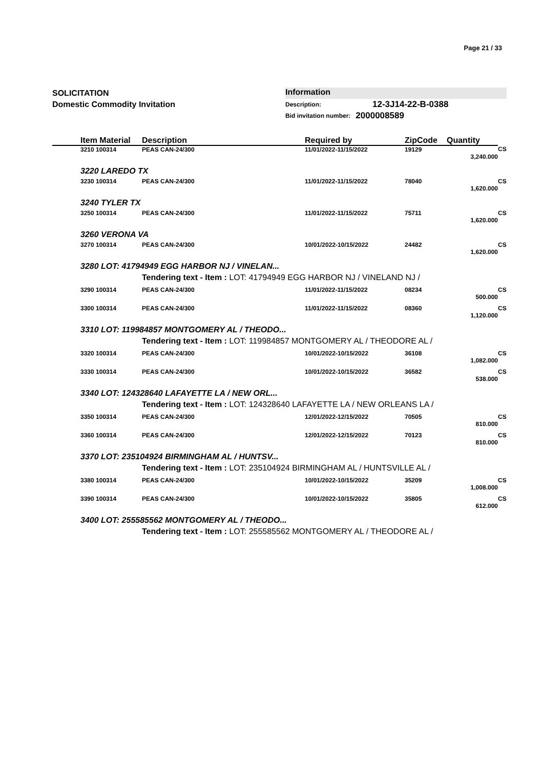Page 21 / 33
SOLICITATION
Domestic Commodity Invitation
Information
Description: 12-3J14-22-B-0388
Bid invitation number: 2000008589
| | Item Material | Description | Required by | ZipCode | Quantity | |
| --- | --- | --- | --- | --- | --- | --- |
| | 3210 100314 | PEAS CAN-24/300 | 11/01/2022-11/15/2022 | 19129 | 3,240.000 | CS |
| | 3220 LAREDO TX | | | | | |
| | 3230 100314 | PEAS CAN-24/300 | 11/01/2022-11/15/2022 | 78040 | 1,620.000 | CS |
| | 3240 TYLER TX | | | | | |
| | 3250 100314 | PEAS CAN-24/300 | 11/01/2022-11/15/2022 | 75711 | 1,620.000 | CS |
| | 3260 VERONA VA | | | | | |
| | 3270 100314 | PEAS CAN-24/300 | 10/01/2022-10/15/2022 | 24482 | 1,620.000 | CS |
| | 3280 LOT: 41794949 EGG HARBOR NJ / VINELAN... | | | | | |
| | | Tendering text - Item : LOT: 41794949 EGG HARBOR NJ / VINELAND NJ / | | | | |
| | 3290 100314 | PEAS CAN-24/300 | 11/01/2022-11/15/2022 | 08234 | 500.000 | CS |
| | 3300 100314 | PEAS CAN-24/300 | 11/01/2022-11/15/2022 | 08360 | 1,120.000 | CS |
| | 3310 LOT: 119984857 MONTGOMERY AL / THEODO... | | | | | |
| | | Tendering text - Item : LOT: 119984857 MONTGOMERY AL / THEODORE AL / | | | | |
| | 3320 100314 | PEAS CAN-24/300 | 10/01/2022-10/15/2022 | 36108 | 1,082.000 | CS |
| | 3330 100314 | PEAS CAN-24/300 | 10/01/2022-10/15/2022 | 36582 | 538.000 | CS |
| | 3340 LOT: 124328640 LAFAYETTE LA / NEW ORL... | | | | | |
| | | Tendering text - Item : LOT: 124328640 LAFAYETTE LA / NEW ORLEANS LA / | | | | |
| | 3350 100314 | PEAS CAN-24/300 | 12/01/2022-12/15/2022 | 70505 | 810.000 | CS |
| | 3360 100314 | PEAS CAN-24/300 | 12/01/2022-12/15/2022 | 70123 | 810.000 | CS |
| | 3370 LOT: 235104924 BIRMINGHAM AL / HUNTSV... | | | | | |
| | | Tendering text - Item : LOT: 235104924 BIRMINGHAM AL / HUNTSVILLE AL / | | | | |
| | 3380 100314 | PEAS CAN-24/300 | 10/01/2022-10/15/2022 | 35209 | 1,008.000 | CS |
| | 3390 100314 | PEAS CAN-24/300 | 10/01/2022-10/15/2022 | 35805 | 612.000 | CS |
| | 3400 LOT: 255585562 MONTGOMERY AL / THEODO... | | | | | |
| | | Tendering text - Item : LOT: 255585562 MONTGOMERY AL / THEODORE AL / | | | | |